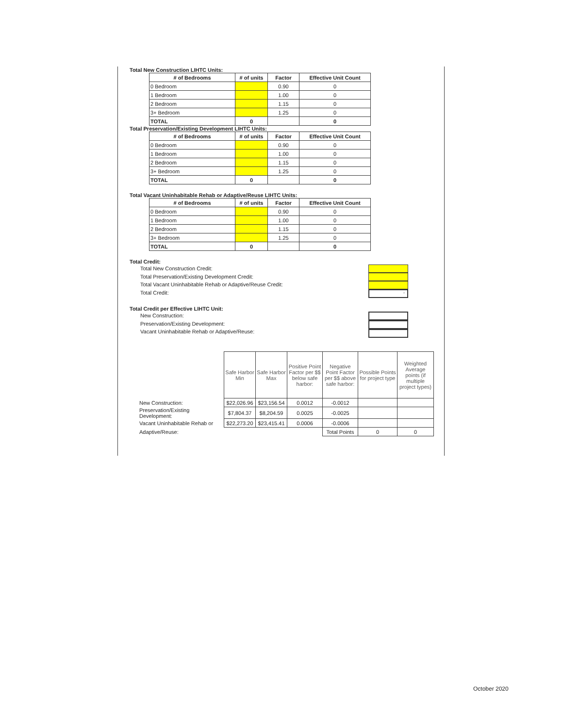Total New Construction LIHTC Units:
| # of Bedrooms | # of units | Factor | Effective Unit Count |
| --- | --- | --- | --- |
| 0 Bedroom | | 0.90 | 0 |
| 1 Bedroom | | 1.00 | 0 |
| 2 Bedroom | | 1.15 | 0 |
| 3+ Bedroom | | 1.25 | 0 |
| TOTAL | 0 | | 0 |
Total Preservation/Existing Development LIHTC Units:
| # of Bedrooms | # of units | Factor | Effective Unit Count |
| --- | --- | --- | --- |
| 0 Bedroom | | 0.90 | 0 |
| 1 Bedroom | | 1.00 | 0 |
| 2 Bedroom | | 1.15 | 0 |
| 3+ Bedroom | | 1.25 | 0 |
| TOTAL | 0 | | 0 |
Total Vacant Uninhabitable Rehab or Adaptive/Reuse LIHTC Units:
| # of Bedrooms | # of units | Factor | Effective Unit Count |
| --- | --- | --- | --- |
| 0 Bedroom | | 0.90 | 0 |
| 1 Bedroom | | 1.00 | 0 |
| 2 Bedroom | | 1.15 | 0 |
| 3+ Bedroom | | 1.25 | 0 |
| TOTAL | 0 | | 0 |
Total Credit:
Total New Construction Credit:
Total Preservation/Existing Development Credit:
Total Vacant Uninhabitable Rehab or Adaptive/Reuse Credit:
Total Credit:
-
Total Credit per Effective LIHTC Unit:
New Construction:
Preservation/Existing Development:
Vacant Uninhabitable Rehab or Adaptive/Reuse:
| | Safe Harbor Min | Safe Harbor Max | Positive Point Factor per $$ below safe harbor: | Negative Point Factor per $$ above safe harbor: | Possible Points for project type | Weighted Average points (if multiple project types) |
| New Construction: | $22,026.96 | $23,156.54 | 0.0012 | -0.0012 | | |
| Preservation/Existing Development: | $7,804.37 | $8,204.59 | 0.0025 | -0.0025 | | |
| Vacant Uninhabitable Rehab or | $22,273.20 | $23,415.41 | 0.0006 | -0.0006 | | |
| Adaptive/Reuse: | | | | Total Points | 0 | 0 |
October 2020